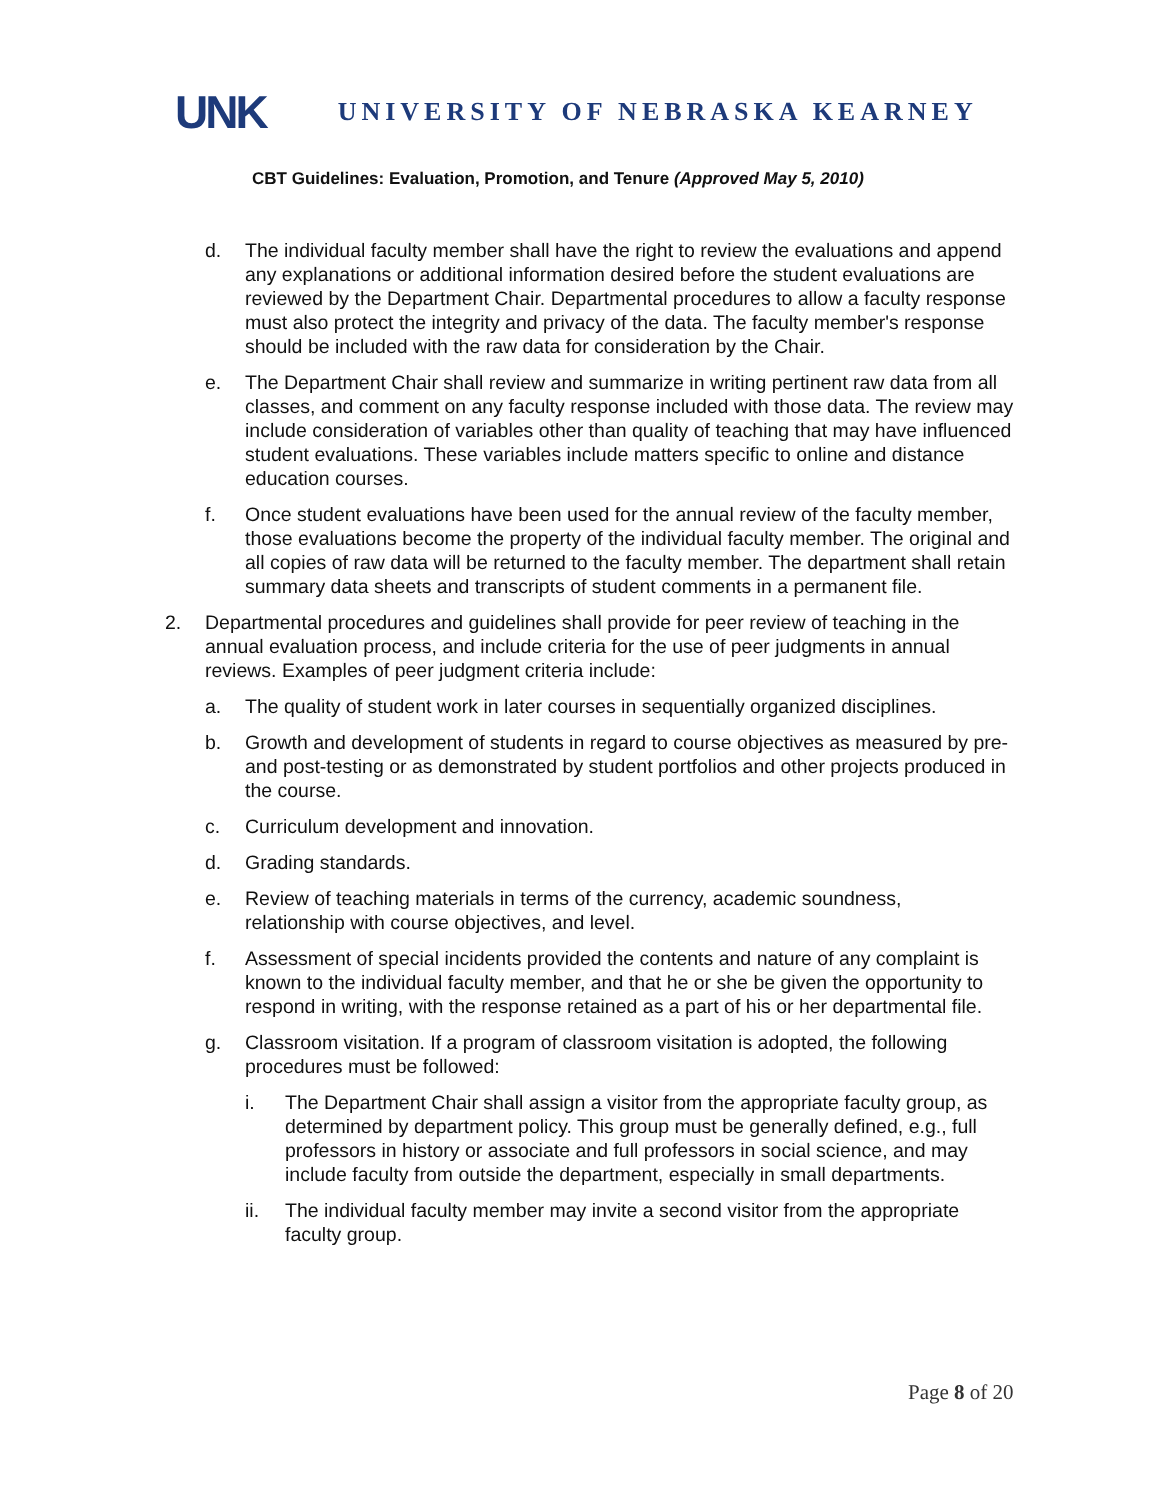UNK UNIVERSITY OF NEBRASKA KEARNEY
CBT Guidelines: Evaluation, Promotion, and Tenure (Approved May 5, 2010)
d. The individual faculty member shall have the right to review the evaluations and append any explanations or additional information desired before the student evaluations are reviewed by the Department Chair. Departmental procedures to allow a faculty response must also protect the integrity and privacy of the data. The faculty member's response should be included with the raw data for consideration by the Chair.
e. The Department Chair shall review and summarize in writing pertinent raw data from all classes, and comment on any faculty response included with those data. The review may include consideration of variables other than quality of teaching that may have influenced student evaluations. These variables include matters specific to online and distance education courses.
f. Once student evaluations have been used for the annual review of the faculty member, those evaluations become the property of the individual faculty member. The original and all copies of raw data will be returned to the faculty member. The department shall retain summary data sheets and transcripts of student comments in a permanent file.
2. Departmental procedures and guidelines shall provide for peer review of teaching in the annual evaluation process, and include criteria for the use of peer judgments in annual reviews. Examples of peer judgment criteria include:
a. The quality of student work in later courses in sequentially organized disciplines.
b. Growth and development of students in regard to course objectives as measured by pre- and post-testing or as demonstrated by student portfolios and other projects produced in the course.
c. Curriculum development and innovation.
d. Grading standards.
e. Review of teaching materials in terms of the currency, academic soundness, relationship with course objectives, and level.
f. Assessment of special incidents provided the contents and nature of any complaint is known to the individual faculty member, and that he or she be given the opportunity to respond in writing, with the response retained as a part of his or her departmental file.
g. Classroom visitation. If a program of classroom visitation is adopted, the following procedures must be followed:
i. The Department Chair shall assign a visitor from the appropriate faculty group, as determined by department policy. This group must be generally defined, e.g., full professors in history or associate and full professors in social science, and may include faculty from outside the department, especially in small departments.
ii. The individual faculty member may invite a second visitor from the appropriate faculty group.
Page 8 of 20